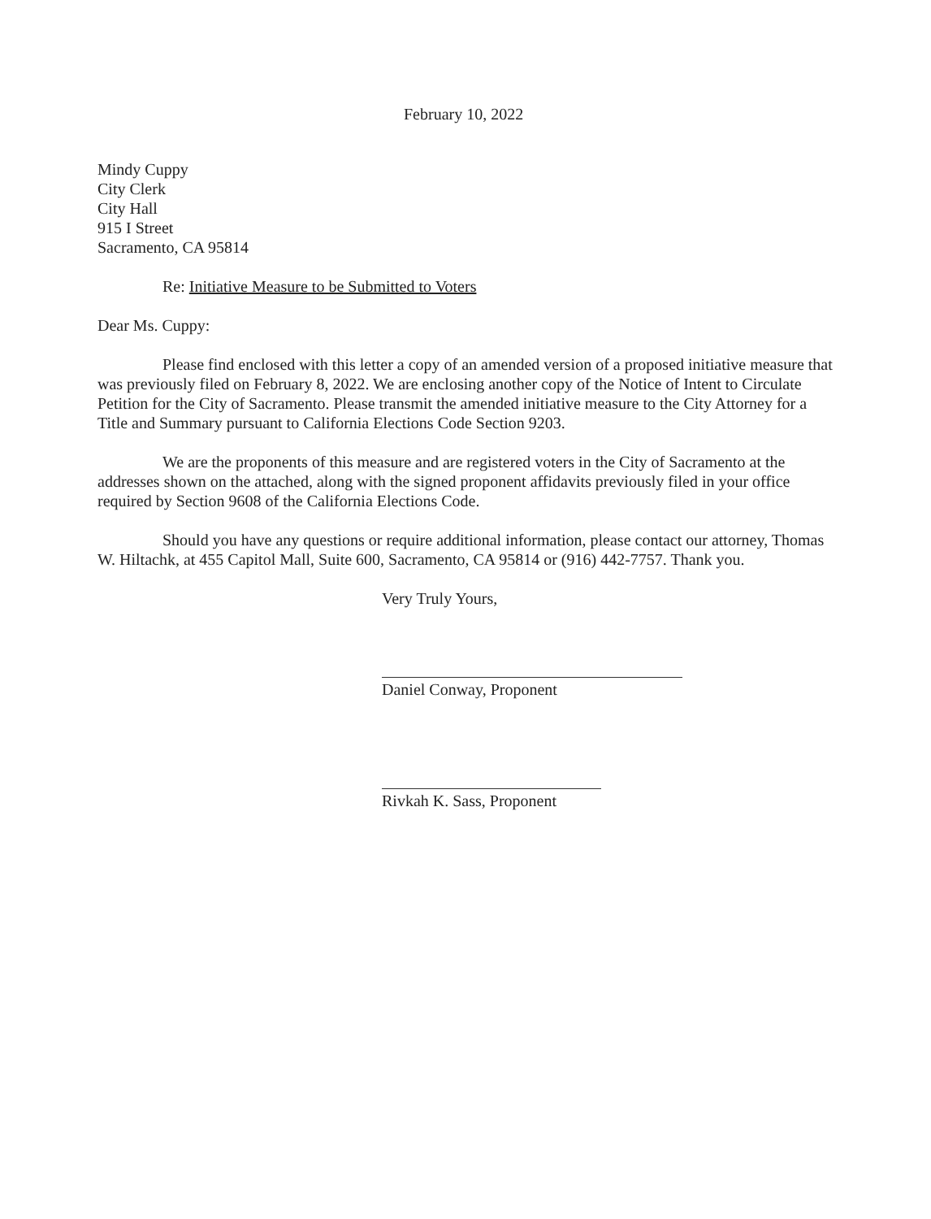February 10, 2022
Mindy Cuppy
City Clerk
City Hall
915 I Street
Sacramento, CA 95814
Re: Initiative Measure to be Submitted to Voters
Dear Ms. Cuppy:
Please find enclosed with this letter a copy of an amended version of a proposed initiative measure that was previously filed on February 8, 2022. We are enclosing another copy of the Notice of Intent to Circulate Petition for the City of Sacramento. Please transmit the amended initiative measure to the City Attorney for a Title and Summary pursuant to California Elections Code Section 9203.
We are the proponents of this measure and are registered voters in the City of Sacramento at the addresses shown on the attached, along with the signed proponent affidavits previously filed in your office required by Section 9608 of the California Elections Code.
Should you have any questions or require additional information, please contact our attorney, Thomas W. Hiltachk, at 455 Capitol Mall, Suite 600, Sacramento, CA 95814 or (916) 442-7757. Thank you.
Very Truly Yours,
Daniel Conway, Proponent
Rivkah K. Sass, Proponent